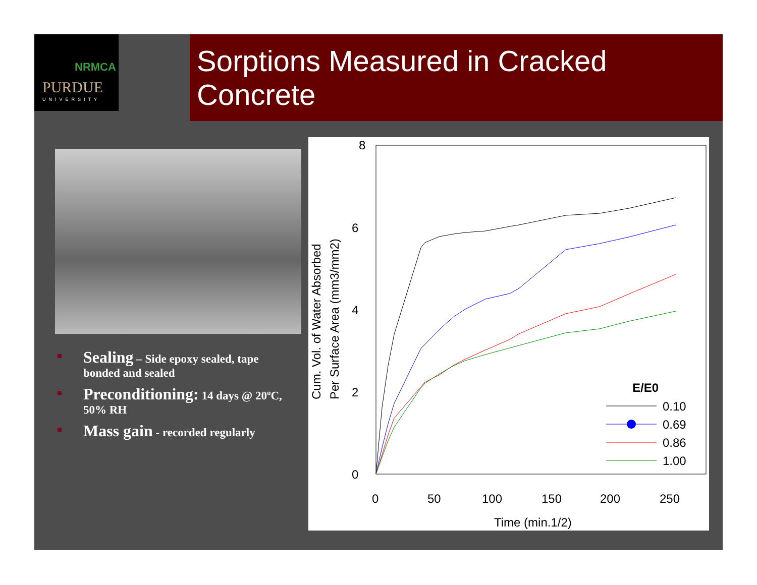NRMCA
PURDUE
UNIVERSITY
Sorptions Measured in Cracked Concrete
Sealing – Side epoxy sealed, tape bonded and sealed
Preconditioning: 14 days @ 20ºC, 50% RH
Mass gain - recorded regularly
8
6
4
2
0
0
50
100
150
200
250
Time (min.1/2)
Cum. Vol. of Water Absorbed
Per Surface Area (mm3/mm2)
E/E0
0.10
0.69
0.86
1.00